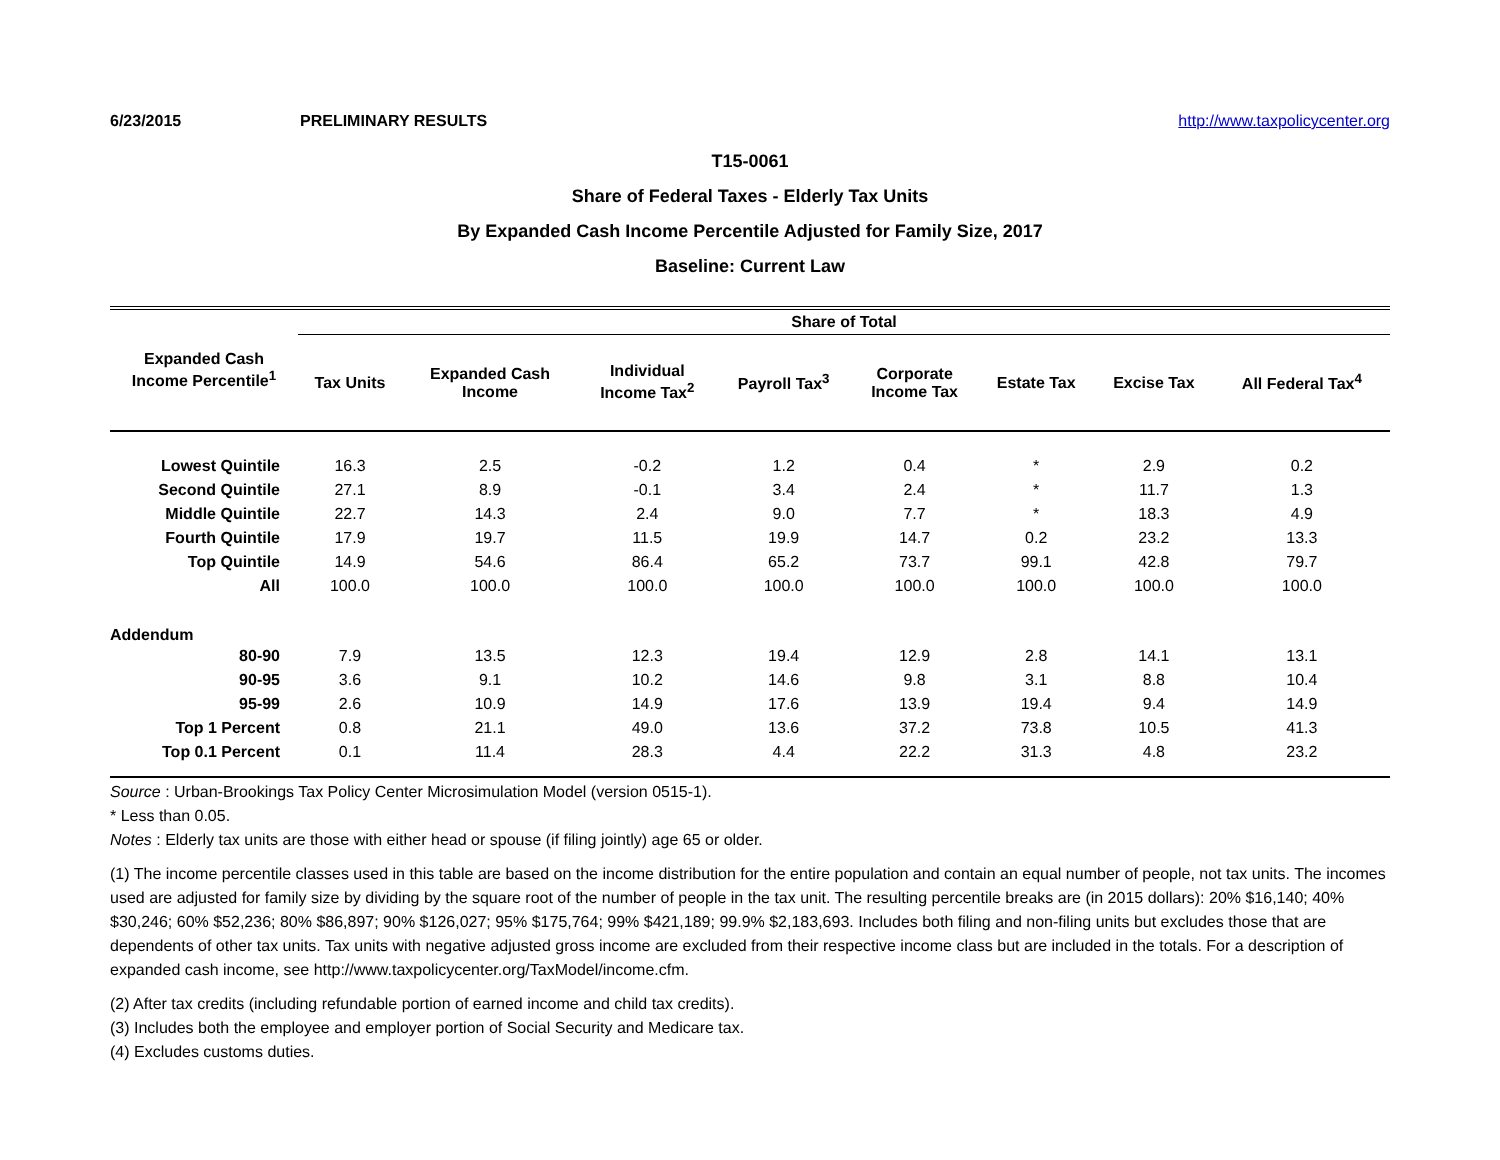6/23/2015 PRELIMINARY RESULTS http://www.taxpolicycenter.org
T15-0061
Share of Federal Taxes - Elderly Tax Units
By Expanded Cash Income Percentile Adjusted for Family Size, 2017
Baseline: Current Law
| Expanded Cash Income Percentile<sup>1</sup> | Share of Total | | | | | | | |
| --- | --- | --- | --- | --- | --- | --- | --- | --- |
| | Tax Units | Expanded Cash Income | Individual Income Tax<sup>2</sup> | Payroll Tax<sup>3</sup> | Corporate Income Tax | Estate Tax | Excise Tax | All Federal Tax<sup>4</sup> |
| Lowest Quintile | 16.3 | 2.5 | -0.2 | 1.2 | 0.4 | * | 2.9 | 0.2 |
| Second Quintile | 27.1 | 8.9 | -0.1 | 3.4 | 2.4 | * | 11.7 | 1.3 |
| Middle Quintile | 22.7 | 14.3 | 2.4 | 9.0 | 7.7 | * | 18.3 | 4.9 |
| Fourth Quintile | 17.9 | 19.7 | 11.5 | 19.9 | 14.7 | 0.2 | 23.2 | 13.3 |
| Top Quintile | 14.9 | 54.6 | 86.4 | 65.2 | 73.7 | 99.1 | 42.8 | 79.7 |
| All | 100.0 | 100.0 | 100.0 | 100.0 | 100.0 | 100.0 | 100.0 | 100.0 |
| Addendum | | | | | | | | |
| 80-90 | 7.9 | 13.5 | 12.3 | 19.4 | 12.9 | 2.8 | 14.1 | 13.1 |
| 90-95 | 3.6 | 9.1 | 10.2 | 14.6 | 9.8 | 3.1 | 8.8 | 10.4 |
| 95-99 | 2.6 | 10.9 | 14.9 | 17.6 | 13.9 | 19.4 | 9.4 | 14.9 |
| Top 1 Percent | 0.8 | 21.1 | 49.0 | 13.6 | 37.2 | 73.8 | 10.5 | 41.3 |
| Top 0.1 Percent | 0.1 | 11.4 | 28.3 | 4.4 | 22.2 | 31.3 | 4.8 | 23.2 |
Source : Urban-Brookings Tax Policy Center Microsimulation Model (version 0515-1).
* Less than 0.05.
Notes : Elderly tax units are those with either head or spouse (if filing jointly) age 65 or older.
(1) The income percentile classes used in this table are based on the income distribution for the entire population and contain an equal number of people, not tax units. The incomes used are adjusted for family size by dividing by the square root of the number of people in the tax unit. The resulting percentile breaks are (in 2015 dollars): 20% $16,140; 40% $30,246; 60% $52,236; 80% $86,897; 90% $126,027; 95% $175,764; 99% $421,189; 99.9% $2,183,693. Includes both filing and non-filing units but excludes those that are dependents of other tax units. Tax units with negative adjusted gross income are excluded from their respective income class but are included in the totals. For a description of expanded cash income, see http://www.taxpolicycenter.org/TaxModel/income.cfm.
(2) After tax credits (including refundable portion of earned income and child tax credits).
(3) Includes both the employee and employer portion of Social Security and Medicare tax.
(4) Excludes customs duties.